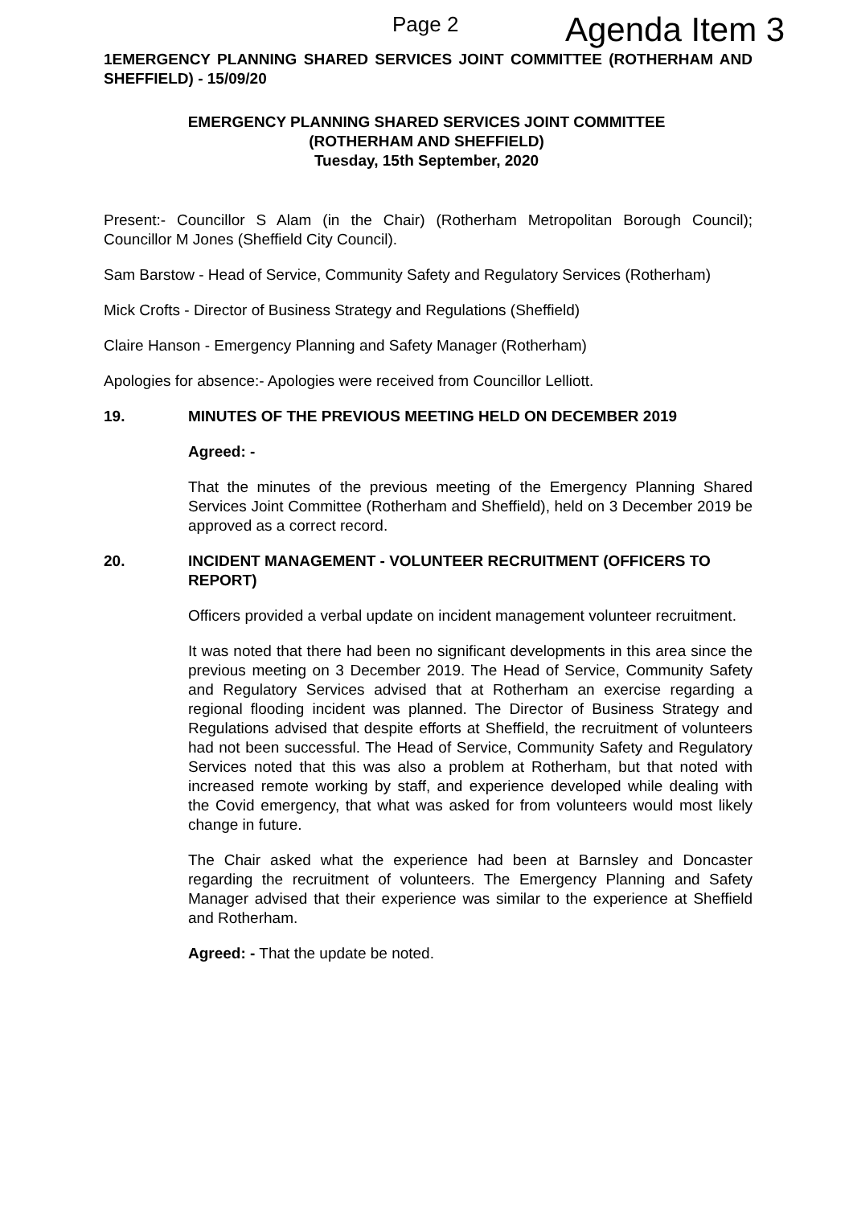Page 2 Agenda Item 3
1EMERGENCY PLANNING SHARED SERVICES JOINT COMMITTEE (ROTHERHAM AND SHEFFIELD) - 15/09/20
EMERGENCY PLANNING SHARED SERVICES JOINT COMMITTEE
(ROTHERHAM AND SHEFFIELD)
Tuesday, 15th September, 2020
Present:- Councillor S Alam (in the Chair) (Rotherham Metropolitan Borough Council); Councillor M Jones (Sheffield City Council).
Sam Barstow - Head of Service, Community Safety and Regulatory Services (Rotherham)
Mick Crofts - Director of Business Strategy and Regulations (Sheffield)
Claire Hanson - Emergency Planning and Safety Manager (Rotherham)
Apologies for absence:- Apologies were received from Councillor Lelliott.
19. MINUTES OF THE PREVIOUS MEETING HELD ON DECEMBER 2019
Agreed: -
That the minutes of the previous meeting of the Emergency Planning Shared Services Joint Committee (Rotherham and Sheffield), held on 3 December 2019 be approved as a correct record.
20. INCIDENT MANAGEMENT - VOLUNTEER RECRUITMENT (OFFICERS TO REPORT)
Officers provided a verbal update on incident management volunteer recruitment.
It was noted that there had been no significant developments in this area since the previous meeting on 3 December 2019. The Head of Service, Community Safety and Regulatory Services advised that at Rotherham an exercise regarding a regional flooding incident was planned. The Director of Business Strategy and Regulations advised that despite efforts at Sheffield, the recruitment of volunteers had not been successful. The Head of Service, Community Safety and Regulatory Services noted that this was also a problem at Rotherham, but that noted with increased remote working by staff, and experience developed while dealing with the Covid emergency, that what was asked for from volunteers would most likely change in future.
The Chair asked what the experience had been at Barnsley and Doncaster regarding the recruitment of volunteers. The Emergency Planning and Safety Manager advised that their experience was similar to the experience at Sheffield and Rotherham.
Agreed: - That the update be noted.